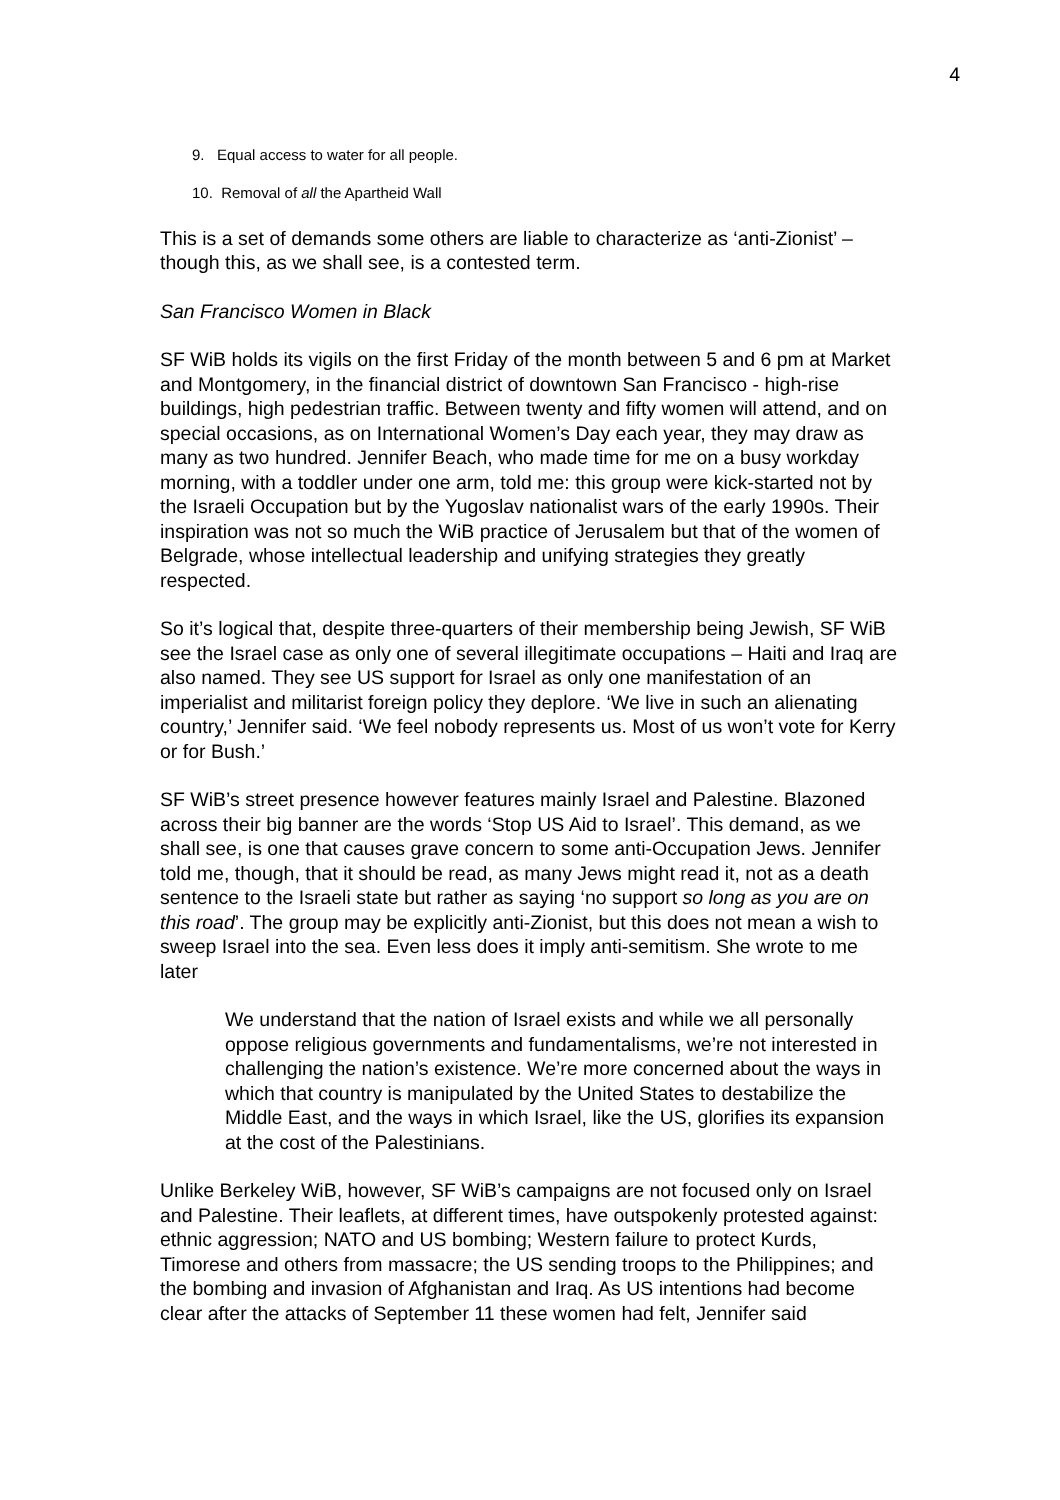4
9. Equal access to water for all people.
10. Removal of all the Apartheid Wall
This is a set of demands some others are liable to characterize as ‘anti-Zionist’ – though this, as we shall see, is a contested term.
San Francisco Women in Black
SF WiB holds its vigils on the first Friday of the month between 5 and 6 pm at Market and Montgomery, in the financial district of downtown San Francisco - high-rise buildings, high pedestrian traffic. Between twenty and fifty women will attend, and on special occasions, as on International Women’s Day each year, they may draw as many as two hundred. Jennifer Beach, who made time for me on a busy workday morning, with a toddler under one arm, told me: this group were kick-started not by the Israeli Occupation but by the Yugoslav nationalist wars of the early 1990s. Their inspiration was not so much the WiB practice of Jerusalem but that of the women of Belgrade, whose intellectual leadership and unifying strategies they greatly respected.
So it’s logical that, despite three-quarters of their membership being Jewish, SF WiB see the Israel case as only one of several illegitimate occupations – Haiti and Iraq are also named. They see US support for Israel as only one manifestation of an imperialist and militarist foreign policy they deplore. ‘We live in such an alienating country,’ Jennifer said. ‘We feel nobody represents us. Most of us won’t vote for Kerry or for Bush.’
SF WiB’s street presence however features mainly Israel and Palestine. Blazoned across their big banner are the words ‘Stop US Aid to Israel’. This demand, as we shall see, is one that causes grave concern to some anti-Occupation Jews. Jennifer told me, though, that it should be read, as many Jews might read it, not as a death sentence to the Israeli state but rather as saying ‘no support so long as you are on this road’. The group may be explicitly anti-Zionist, but this does not mean a wish to sweep Israel into the sea. Even less does it imply anti-semitism. She wrote to me later
We understand that the nation of Israel exists and while we all personally oppose religious governments and fundamentalisms, we’re not interested in challenging the nation’s existence. We’re more concerned about the ways in which that country is manipulated by the United States to destabilize the Middle East, and the ways in which Israel, like the US, glorifies its expansion at the cost of the Palestinians.
Unlike Berkeley WiB, however, SF WiB’s campaigns are not focused only on Israel and Palestine. Their leaflets, at different times, have outspokenly protested against: ethnic aggression; NATO and US bombing; Western failure to protect Kurds, Timorese and others from massacre; the US sending troops to the Philippines; and the bombing and invasion of Afghanistan and Iraq. As US intentions had become clear after the attacks of September 11 these women had felt, Jennifer said